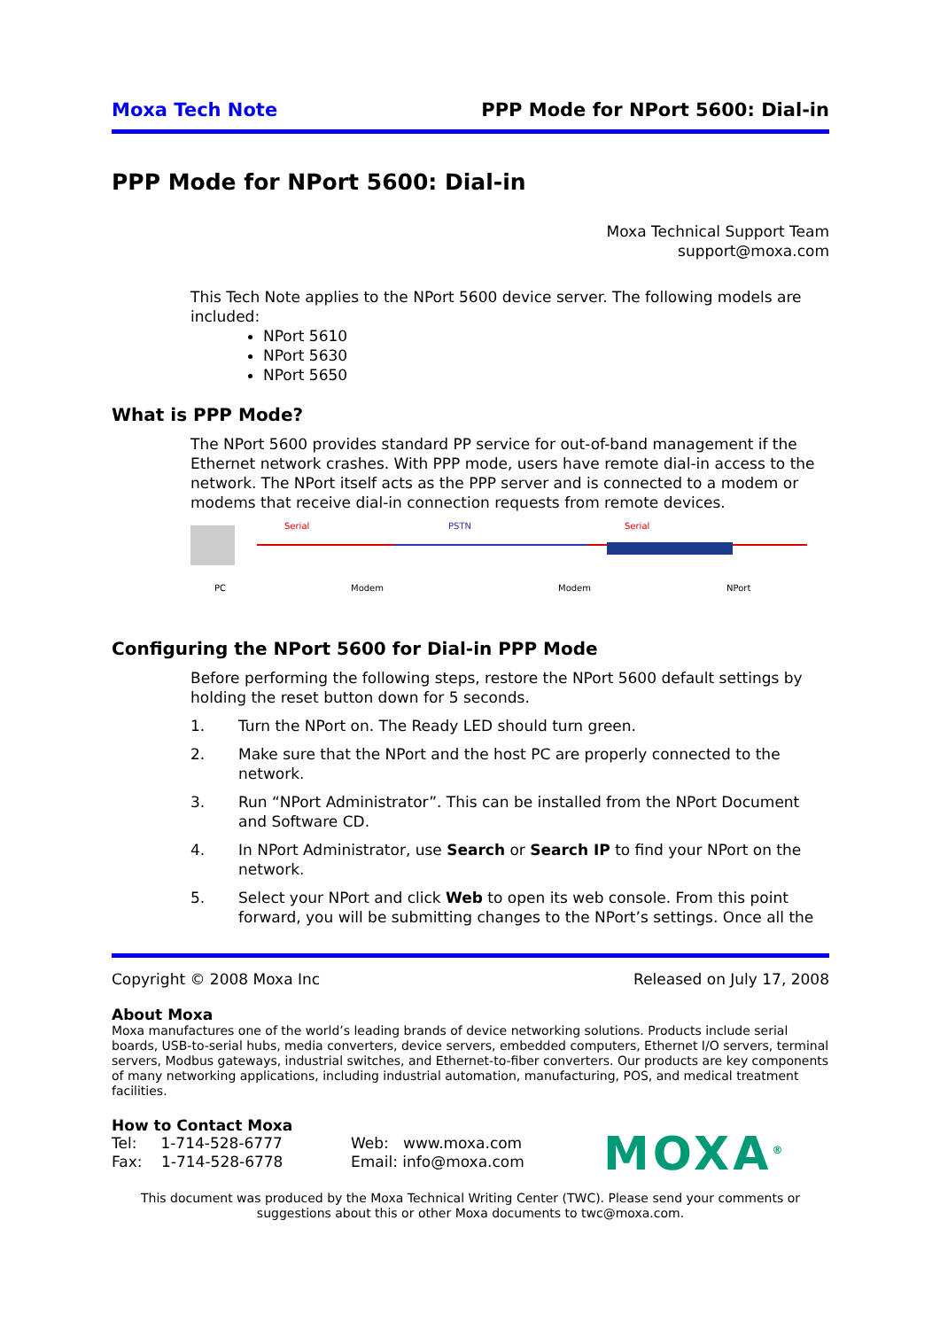Moxa Tech Note PPP Mode for NPort 5600: Dial-in
PPP Mode for NPort 5600: Dial-in
Moxa Technical Support Team
support@moxa.com
This Tech Note applies to the NPort 5600 device server. The following models are included:
NPort 5610
NPort 5630
NPort 5650
What is PPP Mode?
The NPort 5600 provides standard PP service for out-of-band management if the Ethernet network crashes. With PPP mode, users have remote dial-in access to the network. The NPort itself acts as the PPP server and is connected to a modem or modems that receive dial-in connection requests from remote devices.
Serial PSTN Serial
PC Modem Modem NPort
Configuring the NPort 5600 for Dial-in PPP Mode
Before performing the following steps, restore the NPort 5600 default settings by holding the reset button down for 5 seconds.
1. Turn the NPort on. The Ready LED should turn green.
2. Make sure that the NPort and the host PC are properly connected to the network.
3. Run “NPort Administrator”. This can be installed from the NPort Document and Software CD.
4. In NPort Administrator, use Search or Search IP to find your NPort on the network.
5. Select your NPort and click Web to open its web console. From this point forward, you will be submitting changes to the NPort’s settings. Once all the
Copyright © 2008 Moxa Inc Released on July 17, 2008
About Moxa
Moxa manufactures one of the world’s leading brands of device networking solutions. Products include serial boards, USB-to-serial hubs, media converters, device servers, embedded computers, Ethernet I/O servers, terminal servers, Modbus gateways, industrial switches, and Ethernet-to-fiber converters. Our products are key components of many networking applications, including industrial automation, manufacturing, POS, and medical treatment facilities.
How to Contact Moxa
Tel: 1-714-528-6777
Fax: 1-714-528-6778
Web: www.moxa.com
Email: info@moxa.com
MOXA<sup>®</sup>
This document was produced by the Moxa Technical Writing Center (TWC). Please send your comments or suggestions about this or other Moxa documents to twc@moxa.com.